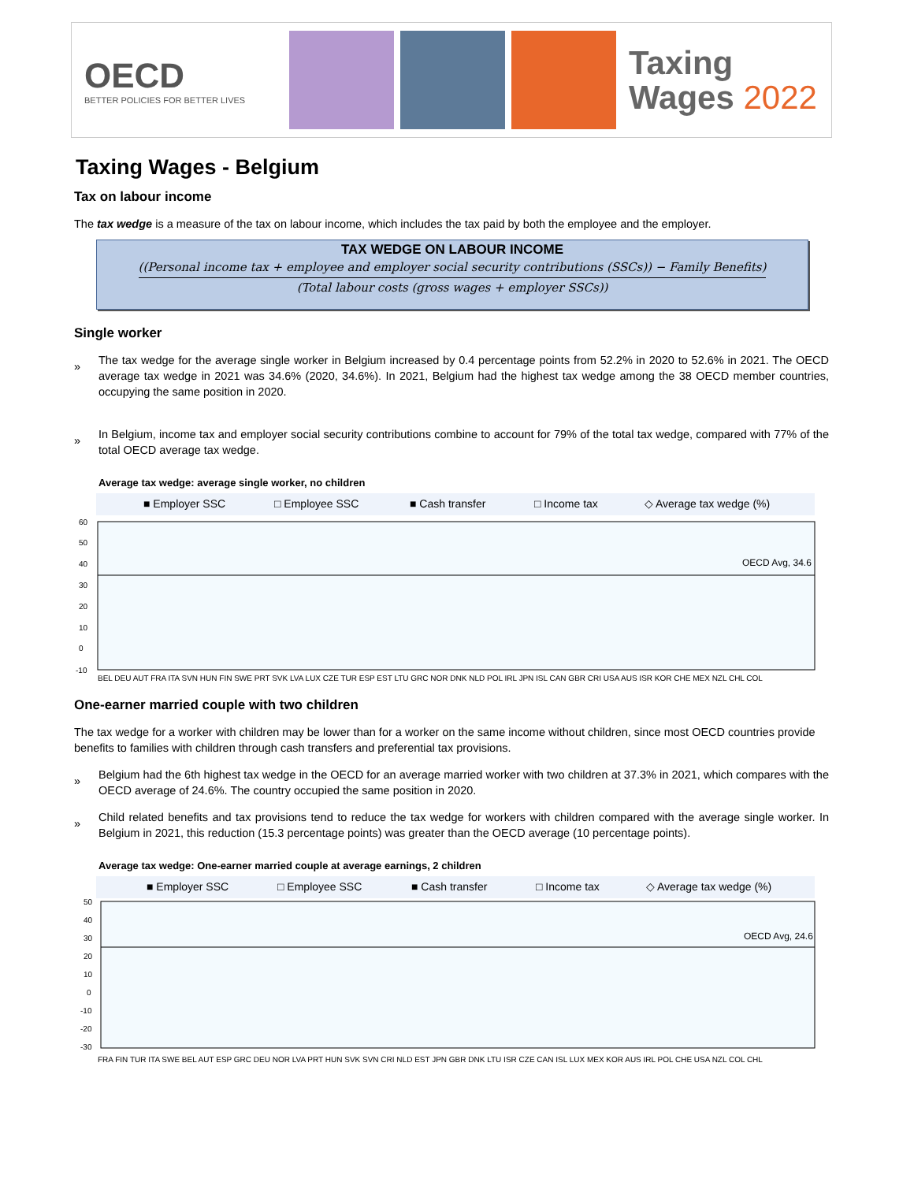OECD
BETTER POLICIES FOR BETTER LIVES
Taxing
Wages 2022
Taxing Wages - Belgium
Tax on labour income
The tax wedge is a measure of the tax on labour income, which includes the tax paid by both the employee and the employer.
TAX WEDGE ON LABOUR INCOME
((Personal income tax + employee and employer social security contributions (SSCs)) − Family Benefits)
(Total labour costs (gross wages + employer SSCs))
Single worker
»
The tax wedge for the average single worker in Belgium increased by 0.4 percentage points from 52.2% in 2020 to 52.6% in 2021. The OECD average tax wedge in 2021 was 34.6% (2020, 34.6%). In 2021, Belgium had the highest tax wedge among the 38 OECD member countries, occupying the same position in 2020.
»
In Belgium, income tax and employer social security contributions combine to account for 79% of the total tax wedge, compared with 77% of the total OECD average tax wedge.
Average tax wedge: average single worker, no children
■ Employer SSC
□ Employee SSC
■ Cash transfer
□ Income tax
◇ Average tax wedge (%)
OECD Avg, 34.6
60
50
40
30
20
10
0
-10
BEL DEU AUT FRA ITA SVN HUN FIN SWE PRT SVK LVA LUX CZE TUR ESP EST LTU GRC NOR DNK NLD POL IRL JPN ISL CAN GBR CRI USA AUS ISR KOR CHE MEX NZL CHL COL
One-earner married couple with two children
The tax wedge for a worker with children may be lower than for a worker on the same income without children, since most OECD countries provide benefits to families with children through cash transfers and preferential tax provisions.
»
Belgium had the 6th highest tax wedge in the OECD for an average married worker with two children at 37.3% in 2021, which compares with the OECD average of 24.6%. The country occupied the same position in 2020.
»
Child related benefits and tax provisions tend to reduce the tax wedge for workers with children compared with the average single worker. In Belgium in 2021, this reduction (15.3 percentage points) was greater than the OECD average (10 percentage points).
Average tax wedge: One-earner married couple at average earnings, 2 children
■ Employer SSC
□ Employee SSC
■ Cash transfer
□ Income tax
◇ Average tax wedge (%)
OECD Avg, 24.6
50
40
30
20
10
0
-10
-20
-30
FRA FIN TUR ITA SWE BEL AUT ESP GRC DEU NOR LVA PRT HUN SVK SVN CRI NLD EST JPN GBR DNK LTU ISR CZE CAN ISL LUX MEX KOR AUS IRL POL CHE USA NZL COL CHL